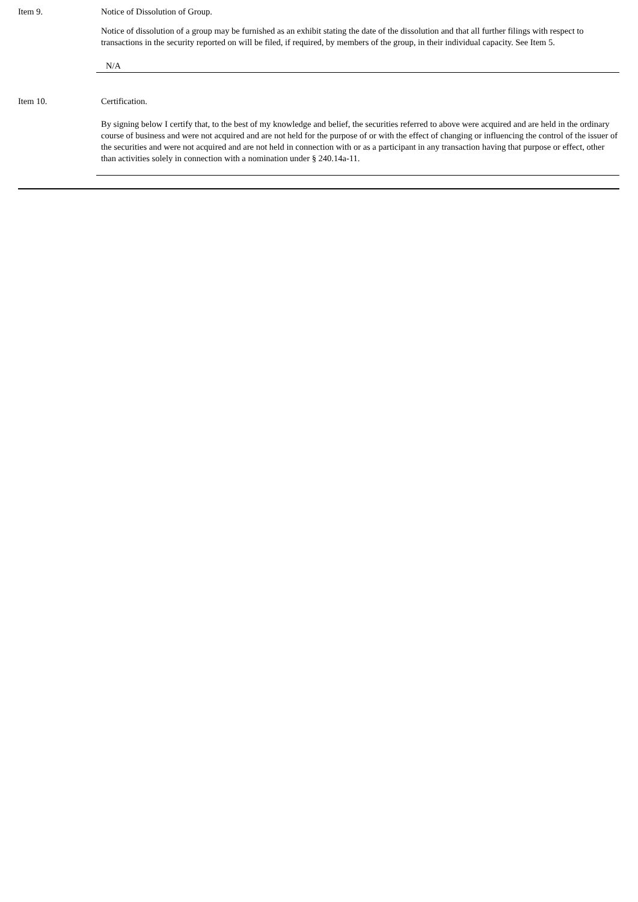Item 9. Notice of Dissolution of Group.
Notice of dissolution of a group may be furnished as an exhibit stating the date of the dissolution and that all further filings with respect to transactions in the security reported on will be filed, if required, by members of the group, in their individual capacity. See Item 5.
N/A
Item 10. Certification.
By signing below I certify that, to the best of my knowledge and belief, the securities referred to above were acquired and are held in the ordinary course of business and were not acquired and are not held for the purpose of or with the effect of changing or influencing the control of the issuer of the securities and were not acquired and are not held in connection with or as a participant in any transaction having that purpose or effect, other than activities solely in connection with a nomination under § 240.14a-11.